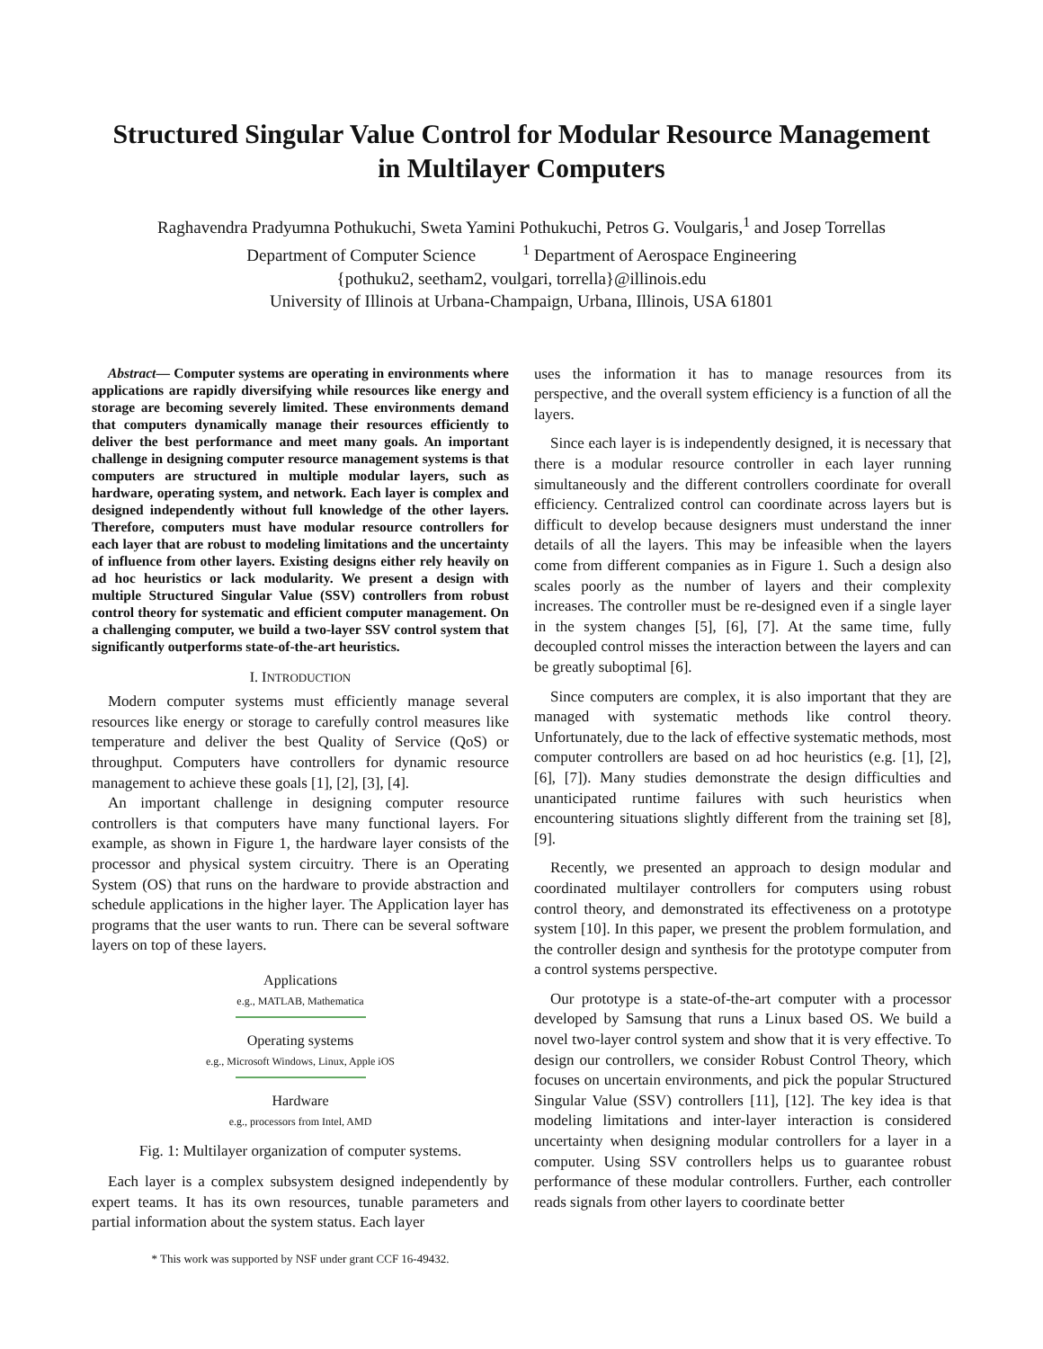Structured Singular Value Control for Modular Resource Management
in Multilayer Computers
Raghavendra Pradyumna Pothukuchi, Sweta Yamini Pothukuchi, Petros G. Voulgaris,<sup>1</sup> and Josep Torrellas
Department of Computer Science <sup>1</sup> Department of Aerospace Engineering
{pothuku2, seetham2, voulgari, torrella}@illinois.edu
University of Illinois at Urbana-Champaign, Urbana, Illinois, USA 61801
Abstract— Computer systems are operating in environments where applications are rapidly diversifying while resources like energy and storage are becoming severely limited. These environments demand that computers dynamically manage their resources efficiently to deliver the best performance and meet many goals. An important challenge in designing computer resource management systems is that computers are structured in multiple modular layers, such as hardware, operating system, and network. Each layer is complex and designed independently without full knowledge of the other layers. Therefore, computers must have modular resource controllers for each layer that are robust to modeling limitations and the uncertainty of influence from other layers. Existing designs either rely heavily on ad hoc heuristics or lack modularity. We present a design with multiple Structured Singular Value (SSV) controllers from robust control theory for systematic and efficient computer management. On a challenging computer, we build a two-layer SSV control system that significantly outperforms state-of-the-art heuristics.
I. INTRODUCTION
Modern computer systems must efficiently manage several resources like energy or storage to carefully control measures like temperature and deliver the best Quality of Service (QoS) or throughput. Computers have controllers for dynamic resource management to achieve these goals [1], [2], [3], [4].
An important challenge in designing computer resource controllers is that computers have many functional layers. For example, as shown in Figure 1, the hardware layer consists of the processor and physical system circuitry. There is an Operating System (OS) that runs on the hardware to provide abstraction and schedule applications in the higher layer. The Application layer has programs that the user wants to run. There can be several software layers on top of these layers.
Applications
e.g., MATLAB, Mathematica
Operating systems
e.g., Microsoft Windows, Linux, Apple iOS
Hardware
e.g., processors from Intel, AMD
Fig. 1: Multilayer organization of computer systems.
Each layer is a complex subsystem designed independently by expert teams. It has its own resources, tunable parameters and partial information about the system status. Each layer
* This work was supported by NSF under grant CCF 16-49432.
uses the information it has to manage resources from its perspective, and the overall system efficiency is a function of all the layers.
Since each layer is is independently designed, it is necessary that there is a modular resource controller in each layer running simultaneously and the different controllers coordinate for overall efficiency. Centralized control can coordinate across layers but is difficult to develop because designers must understand the inner details of all the layers. This may be infeasible when the layers come from different companies as in Figure 1. Such a design also scales poorly as the number of layers and their complexity increases. The controller must be re-designed even if a single layer in the system changes [5], [6], [7]. At the same time, fully decoupled control misses the interaction between the layers and can be greatly suboptimal [6].
Since computers are complex, it is also important that they are managed with systematic methods like control theory. Unfortunately, due to the lack of effective systematic methods, most computer controllers are based on ad hoc heuristics (e.g. [1], [2], [6], [7]). Many studies demonstrate the design difficulties and unanticipated runtime failures with such heuristics when encountering situations slightly different from the training set [8], [9].
Recently, we presented an approach to design modular and coordinated multilayer controllers for computers using robust control theory, and demonstrated its effectiveness on a prototype system [10]. In this paper, we present the problem formulation, and the controller design and synthesis for the prototype computer from a control systems perspective.
Our prototype is a state-of-the-art computer with a processor developed by Samsung that runs a Linux based OS. We build a novel two-layer control system and show that it is very effective. To design our controllers, we consider Robust Control Theory, which focuses on uncertain environments, and pick the popular Structured Singular Value (SSV) controllers [11], [12]. The key idea is that modeling limitations and inter-layer interaction is considered uncertainty when designing modular controllers for a layer in a computer. Using SSV controllers helps us to guarantee robust performance of these modular controllers. Further, each controller reads signals from other layers to coordinate better